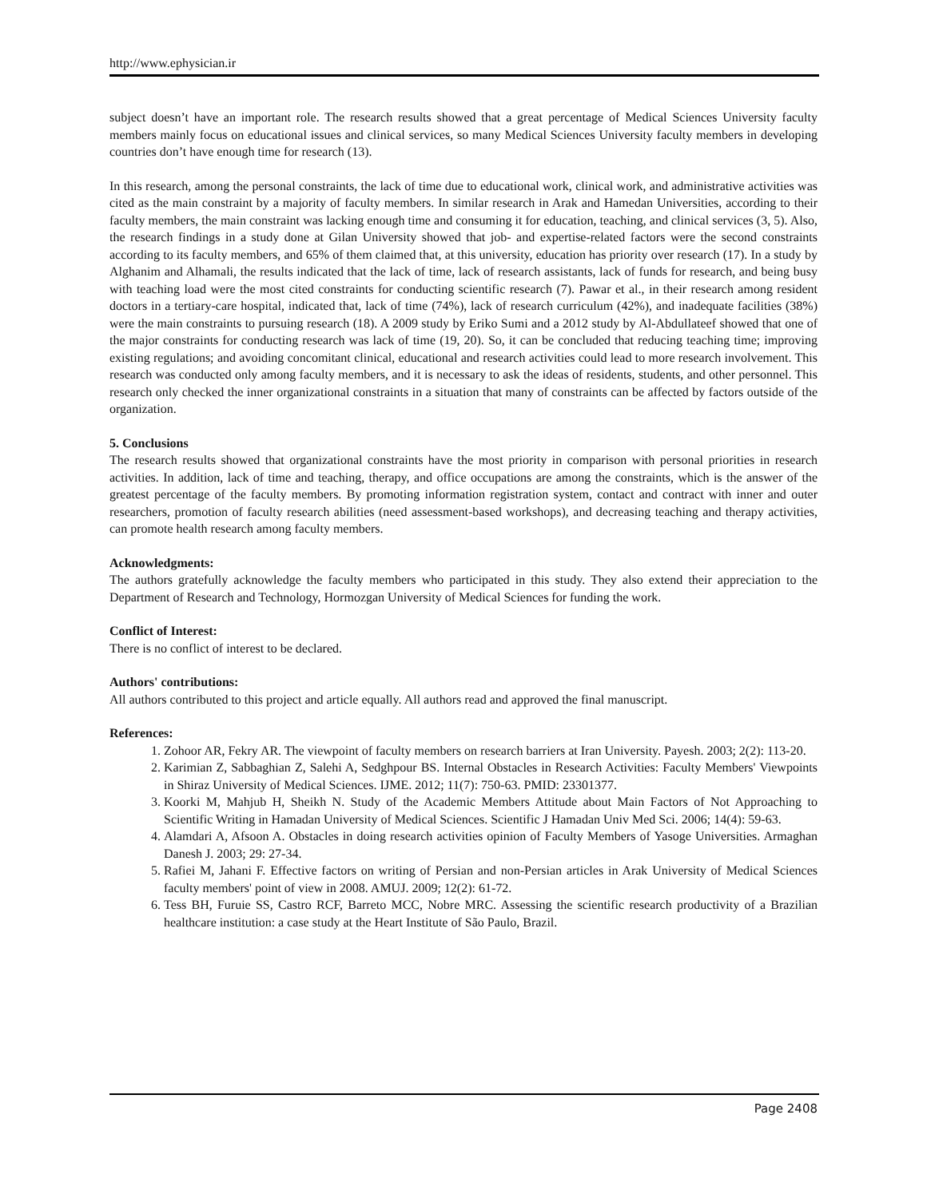http://www.ephysician.ir
subject doesn’t have an important role. The research results showed that a great percentage of Medical Sciences University faculty members mainly focus on educational issues and clinical services, so many Medical Sciences University faculty members in developing countries don’t have enough time for research (13).
In this research, among the personal constraints, the lack of time due to educational work, clinical work, and administrative activities was cited as the main constraint by a majority of faculty members. In similar research in Arak and Hamedan Universities, according to their faculty members, the main constraint was lacking enough time and consuming it for education, teaching, and clinical services (3, 5). Also, the research findings in a study done at Gilan University showed that job- and expertise-related factors were the second constraints according to its faculty members, and 65% of them claimed that, at this university, education has priority over research (17). In a study by Alghanim and Alhamali, the results indicated that the lack of time, lack of research assistants, lack of funds for research, and being busy with teaching load were the most cited constraints for conducting scientific research (7). Pawar et al., in their research among resident doctors in a tertiary-care hospital, indicated that, lack of time (74%), lack of research curriculum (42%), and inadequate facilities (38%) were the main constraints to pursuing research (18). A 2009 study by Eriko Sumi and a 2012 study by Al-Abdullateef showed that one of the major constraints for conducting research was lack of time (19, 20). So, it can be concluded that reducing teaching time; improving existing regulations; and avoiding concomitant clinical, educational and research activities could lead to more research involvement. This research was conducted only among faculty members, and it is necessary to ask the ideas of residents, students, and other personnel. This research only checked the inner organizational constraints in a situation that many of constraints can be affected by factors outside of the organization.
5. Conclusions
The research results showed that organizational constraints have the most priority in comparison with personal priorities in research activities. In addition, lack of time and teaching, therapy, and office occupations are among the constraints, which is the answer of the greatest percentage of the faculty members. By promoting information registration system, contact and contract with inner and outer researchers, promotion of faculty research abilities (need assessment-based workshops), and decreasing teaching and therapy activities, can promote health research among faculty members.
Acknowledgments:
The authors gratefully acknowledge the faculty members who participated in this study. They also extend their appreciation to the Department of Research and Technology, Hormozgan University of Medical Sciences for funding the work.
Conflict of Interest:
There is no conflict of interest to be declared.
Authors' contributions:
All authors contributed to this project and article equally. All authors read and approved the final manuscript.
References:
1. Zohoor AR, Fekry AR. The viewpoint of faculty members on research barriers at Iran University. Payesh. 2003; 2(2): 113-20.
2. Karimian Z, Sabbaghian Z, Salehi A, Sedghpour BS. Internal Obstacles in Research Activities: Faculty Members' Viewpoints in Shiraz University of Medical Sciences. IJME. 2012; 11(7): 750-63. PMID: 23301377.
3. Koorki M, Mahjub H, Sheikh N. Study of the Academic Members Attitude about Main Factors of Not Approaching to Scientific Writing in Hamadan University of Medical Sciences. Scientific J Hamadan Univ Med Sci. 2006; 14(4): 59-63.
4. Alamdari A, Afsoon A. Obstacles in doing research activities opinion of Faculty Members of Yasoge Universities. Armaghan Danesh J. 2003; 29: 27-34.
5. Rafiei M, Jahani F. Effective factors on writing of Persian and non-Persian articles in Arak University of Medical Sciences faculty members' point of view in 2008. AMUJ. 2009; 12(2): 61-72.
6. Tess BH, Furuie SS, Castro RCF, Barreto MCC, Nobre MRC. Assessing the scientific research productivity of a Brazilian healthcare institution: a case study at the Heart Institute of São Paulo, Brazil.
Page 2408